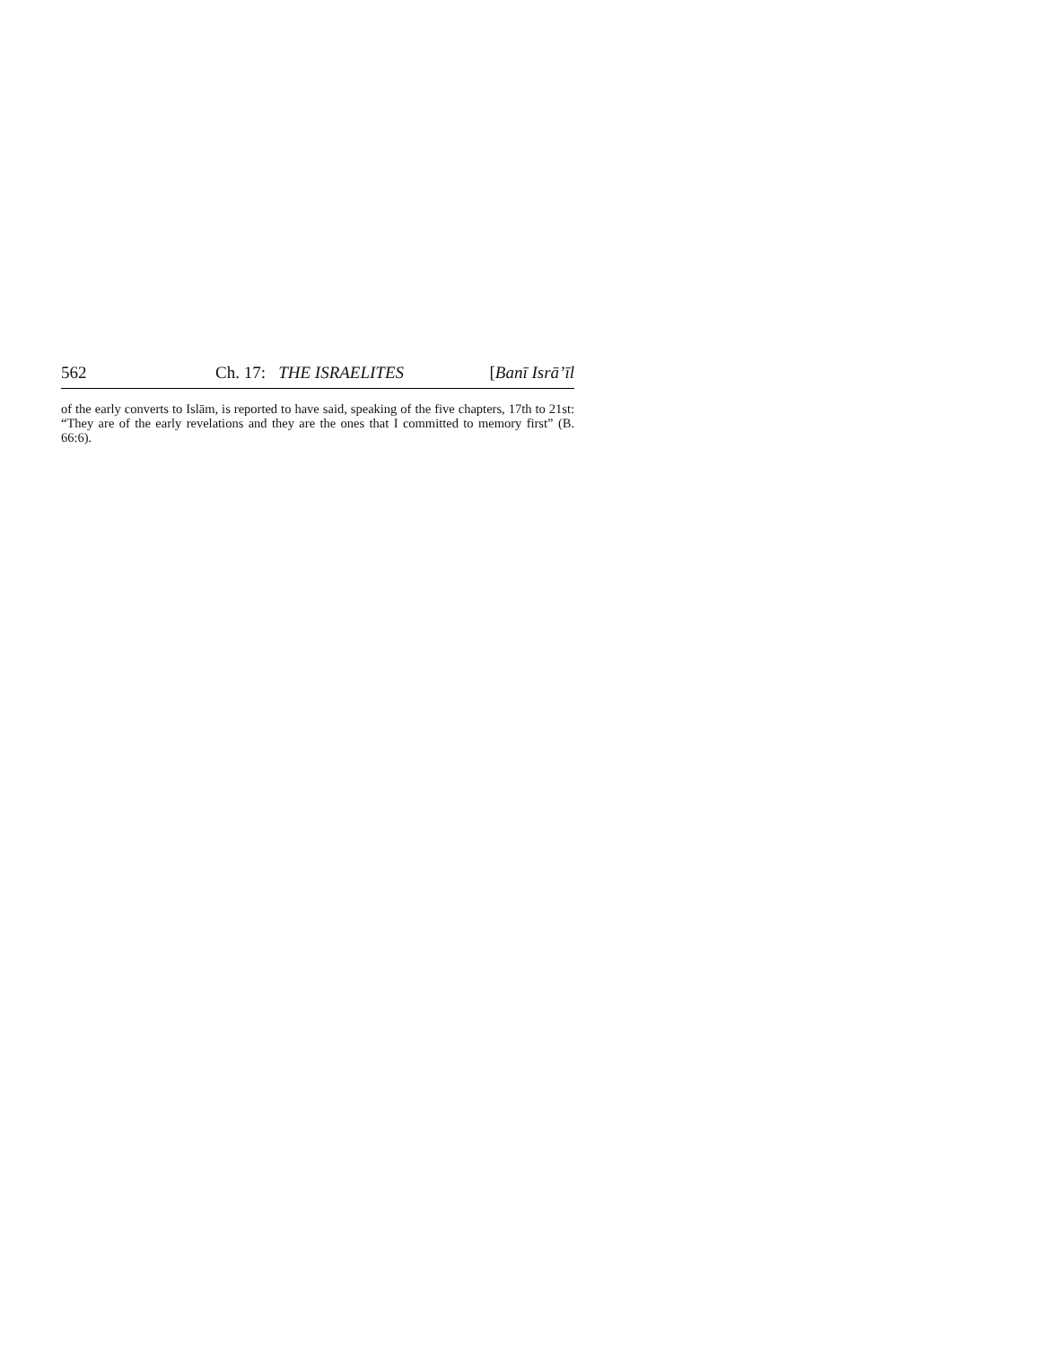562 Ch. 17: THE ISRAELITES [Banī Isrā’īl
of the early converts to Islām, is reported to have said, speaking of the five chapters, 17th to 21st: “They are of the early revelations and they are the ones that I committed to memory first” (B. 66:6).